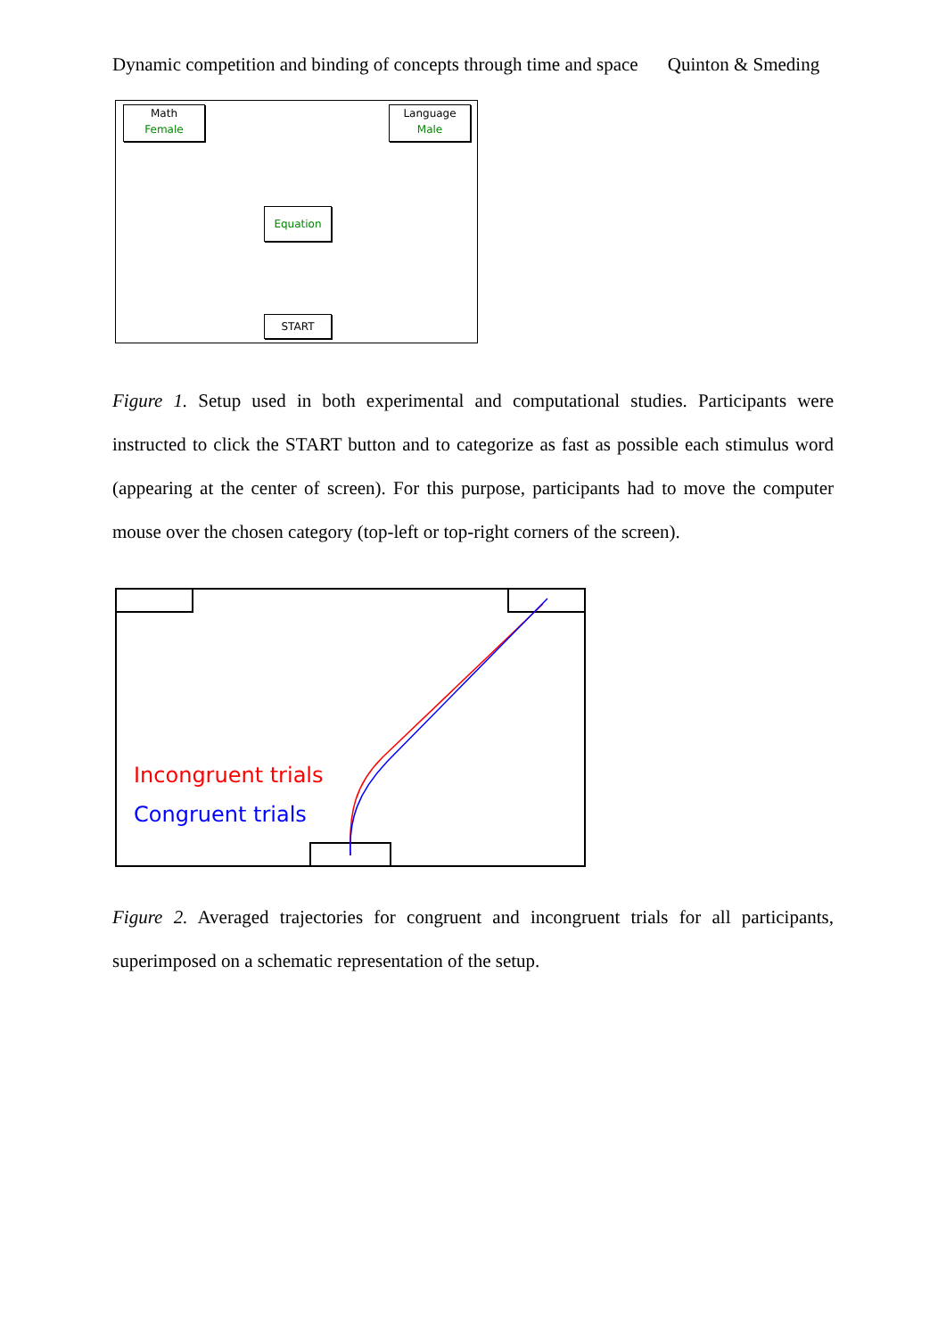Dynamic competition and binding of concepts through time and space Quinton & Smeding
Math
Female
Language
Male
Equation
START
Figure 1. Setup used in both experimental and computational studies. Participants were instructed to click the START button and to categorize as fast as possible each stimulus word (appearing at the center of screen). For this purpose, participants had to move the computer mouse over the chosen category (top-left or top-right corners of the screen).
Incongruent trials
Congruent trials
Figure 2. Averaged trajectories for congruent and incongruent trials for all participants, superimposed on a schematic representation of the setup.